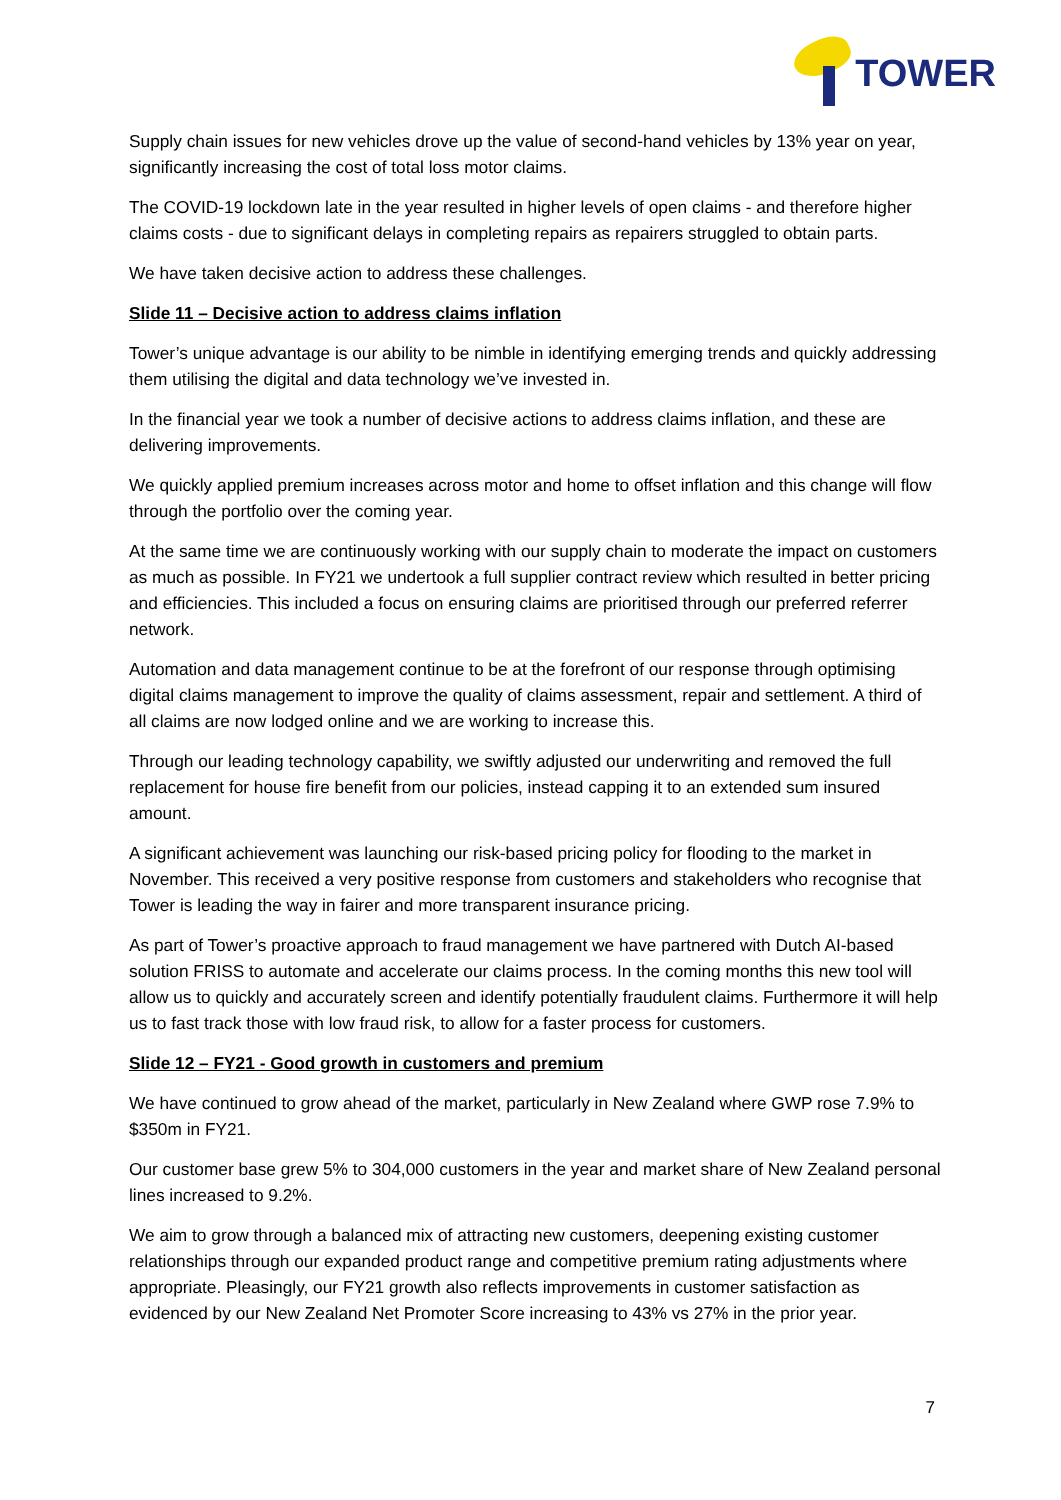TOWER
Supply chain issues for new vehicles drove up the value of second-hand vehicles by 13% year on year, significantly increasing the cost of total loss motor claims.
The COVID-19 lockdown late in the year resulted in higher levels of open claims - and therefore higher claims costs - due to significant delays in completing repairs as repairers struggled to obtain parts.
We have taken decisive action to address these challenges.
Slide 11 – Decisive action to address claims inflation
Tower’s unique advantage is our ability to be nimble in identifying emerging trends and quickly addressing them utilising the digital and data technology we’ve invested in.
In the financial year we took a number of decisive actions to address claims inflation, and these are delivering improvements.
We quickly applied premium increases across motor and home to offset inflation and this change will flow through the portfolio over the coming year.
At the same time we are continuously working with our supply chain to moderate the impact on customers as much as possible. In FY21 we undertook a full supplier contract review which resulted in better pricing and efficiencies. This included a focus on ensuring claims are prioritised through our preferred referrer network.
Automation and data management continue to be at the forefront of our response through optimising digital claims management to improve the quality of claims assessment, repair and settlement. A third of all claims are now lodged online and we are working to increase this.
Through our leading technology capability, we swiftly adjusted our underwriting and removed the full replacement for house fire benefit from our policies, instead capping it to an extended sum insured amount.
A significant achievement was launching our risk-based pricing policy for flooding to the market in November. This received a very positive response from customers and stakeholders who recognise that Tower is leading the way in fairer and more transparent insurance pricing.
As part of Tower’s proactive approach to fraud management we have partnered with Dutch AI-based solution FRISS to automate and accelerate our claims process. In the coming months this new tool will allow us to quickly and accurately screen and identify potentially fraudulent claims. Furthermore it will help us to fast track those with low fraud risk, to allow for a faster process for customers.
Slide 12 – FY21 - Good growth in customers and premium
We have continued to grow ahead of the market, particularly in New Zealand where GWP rose 7.9% to $350m in FY21.
Our customer base grew 5% to 304,000 customers in the year and market share of New Zealand personal lines increased to 9.2%.
We aim to grow through a balanced mix of attracting new customers, deepening existing customer relationships through our expanded product range and competitive premium rating adjustments where appropriate. Pleasingly, our FY21 growth also reflects improvements in customer satisfaction as evidenced by our New Zealand Net Promoter Score increasing to 43% vs 27% in the prior year.
7